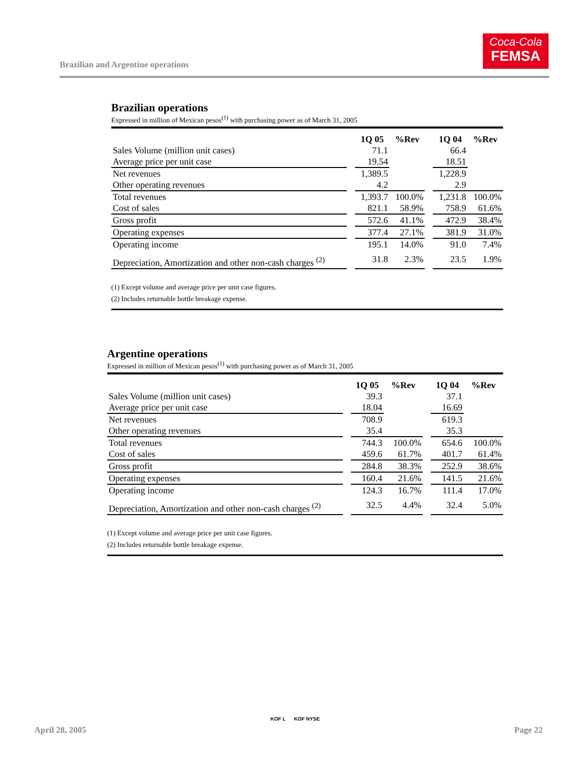Brazilian and Argentine operations
Coca-Cola
FEMSA
Brazilian operations
Expressed in million of Mexican pesos<sup>(1)</sup> with purchasing power as of March 31, 2005
| | | 1Q 05 | %Rev | | 1Q 04 | %Rev |
| Sales Volume (million unit cases) | | 71.1 | | | 66.4 | |
| Average price per unit case | | 19.54 | | | 18.51 | |
| Net revenues | | 1,389.5 | | | 1,228.9 | |
| Other operating revenues | | 4.2 | | | 2.9 | |
| Total revenues | | 1,393.7 | 100.0% | | 1,231.8 | 100.0% |
| Cost of sales | | 821.1 | 58.9% | | 758.9 | 61.6% |
| Gross profit | | 572.6 | 41.1% | | 472.9 | 38.4% |
| Operating expenses | | 377.4 | 27.1% | | 381.9 | 31.0% |
| Operating income | | 195.1 | 14.0% | | 91.0 | 7.4% |
| Depreciation, Amortization and other non-cash charges <sup>(2)</sup> | | 31.8 | 2.3% | | 23.5 | 1.9% |
(1) Except volume and average price per unit case figures.
(2) Includes returnable bottle breakage expense.
Argentine operations
Expressed in million of Mexican pesos<sup>(1)</sup> with purchasing power as of March 31, 2005
| | | 1Q 05 | %Rev | | 1Q 04 | %Rev |
| Sales Volume (million unit cases) | | 39.3 | | | 37.1 | |
| Average price per unit case | | 18.04 | | | 16.69 | |
| Net revenues | | 708.9 | | | 619.3 | |
| Other operating revenues | | 35.4 | | | 35.3 | |
| Total revenues | | 744.3 | 100.0% | | 654.6 | 100.0% |
| Cost of sales | | 459.6 | 61.7% | | 401.7 | 61.4% |
| Gross profit | | 284.8 | 38.3% | | 252.9 | 38.6% |
| Operating expenses | | 160.4 | 21.6% | | 141.5 | 21.6% |
| Operating income | | 124.3 | 16.7% | | 111.4 | 17.0% |
| Depreciation, Amortization and other non-cash charges <sup>(2)</sup> | | 32.5 | 4.4% | | 32.4 | 5.0% |
(1) Except volume and average price per unit case figures.
(2) Includes returnable bottle breakage expense.
April 28, 2005
KOF L KOF NYSE
Page 22